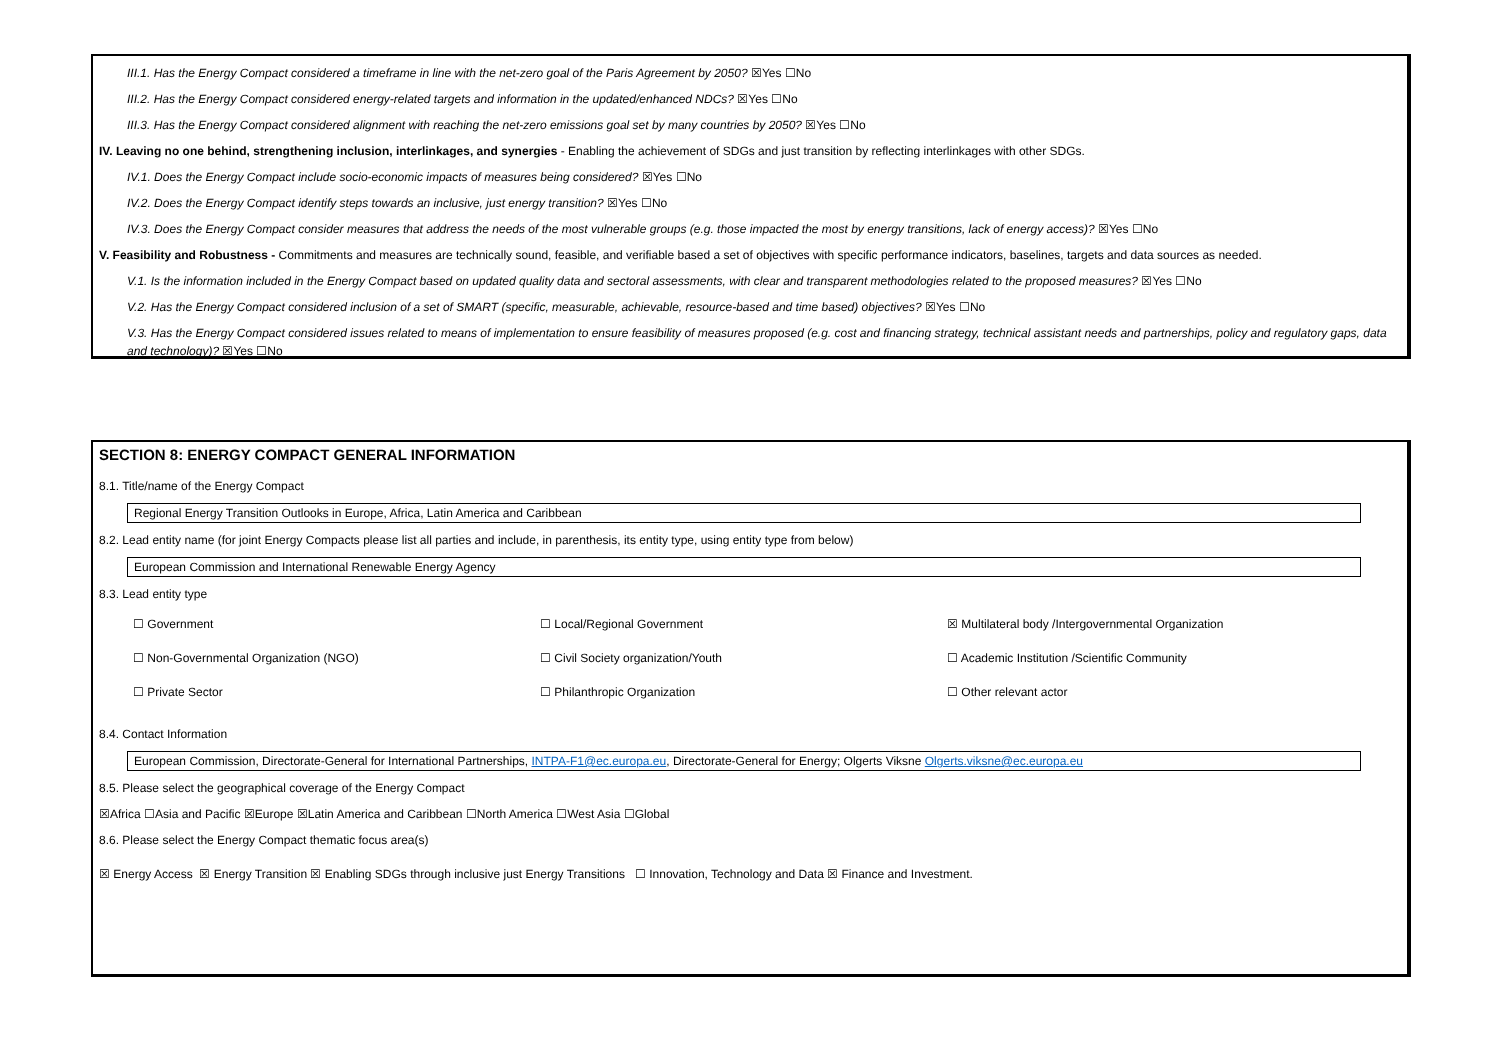III.1. Has the Energy Compact considered a timeframe in line with the net-zero goal of the Paris Agreement by 2050? ☒Yes ☐No
III.2. Has the Energy Compact considered energy-related targets and information in the updated/enhanced NDCs? ☒Yes ☐No
III.3. Has the Energy Compact considered alignment with reaching the net-zero emissions goal set by many countries by 2050? ☒Yes ☐No
IV. Leaving no one behind, strengthening inclusion, interlinkages, and synergies - Enabling the achievement of SDGs and just transition by reflecting interlinkages with other SDGs.
IV.1. Does the Energy Compact include socio-economic impacts of measures being considered? ☒Yes ☐No
IV.2. Does the Energy Compact identify steps towards an inclusive, just energy transition? ☒Yes ☐No
IV.3. Does the Energy Compact consider measures that address the needs of the most vulnerable groups (e.g. those impacted the most by energy transitions, lack of energy access)? ☒Yes ☐No
V. Feasibility and Robustness - Commitments and measures are technically sound, feasible, and verifiable based a set of objectives with specific performance indicators, baselines, targets and data sources as needed.
V.1. Is the information included in the Energy Compact based on updated quality data and sectoral assessments, with clear and transparent methodologies related to the proposed measures? ☒Yes ☐No
V.2. Has the Energy Compact considered inclusion of a set of SMART (specific, measurable, achievable, resource-based and time based) objectives? ☒Yes ☐No
V.3. Has the Energy Compact considered issues related to means of implementation to ensure feasibility of measures proposed (e.g. cost and financing strategy, technical assistant needs and partnerships, policy and regulatory gaps, data and technology)? ☒Yes ☐No
SECTION 8: ENERGY COMPACT GENERAL INFORMATION
8.1. Title/name of the Energy Compact
Regional Energy Transition Outlooks in Europe, Africa, Latin America and Caribbean
8.2. Lead entity name (for joint Energy Compacts please list all parties and include, in parenthesis, its entity type, using entity type from below)
European Commission and International Renewable Energy Agency
8.3. Lead entity type
☐ Government ☐ Local/Regional Government ☒ Multilateral body /Intergovernmental Organization
☐ Non-Governmental Organization (NGO) ☐ Civil Society organization/Youth ☐ Academic Institution /Scientific Community
☐ Private Sector ☐ Philanthropic Organization ☐ Other relevant actor
8.4. Contact Information
European Commission, Directorate-General for International Partnerships, INTPA-F1@ec.europa.eu, Directorate-General for Energy; Olgerts Viksne Olgerts.viksne@ec.europa.eu
8.5. Please select the geographical coverage of the Energy Compact
☒Africa ☐Asia and Pacific ☒Europe ☒Latin America and Caribbean ☐North America ☐West Asia ☐Global
8.6. Please select the Energy Compact thematic focus area(s)
☒ Energy Access ☒ Energy Transition ☒ Enabling SDGs through inclusive just Energy Transitions ☐ Innovation, Technology and Data ☒ Finance and Investment.